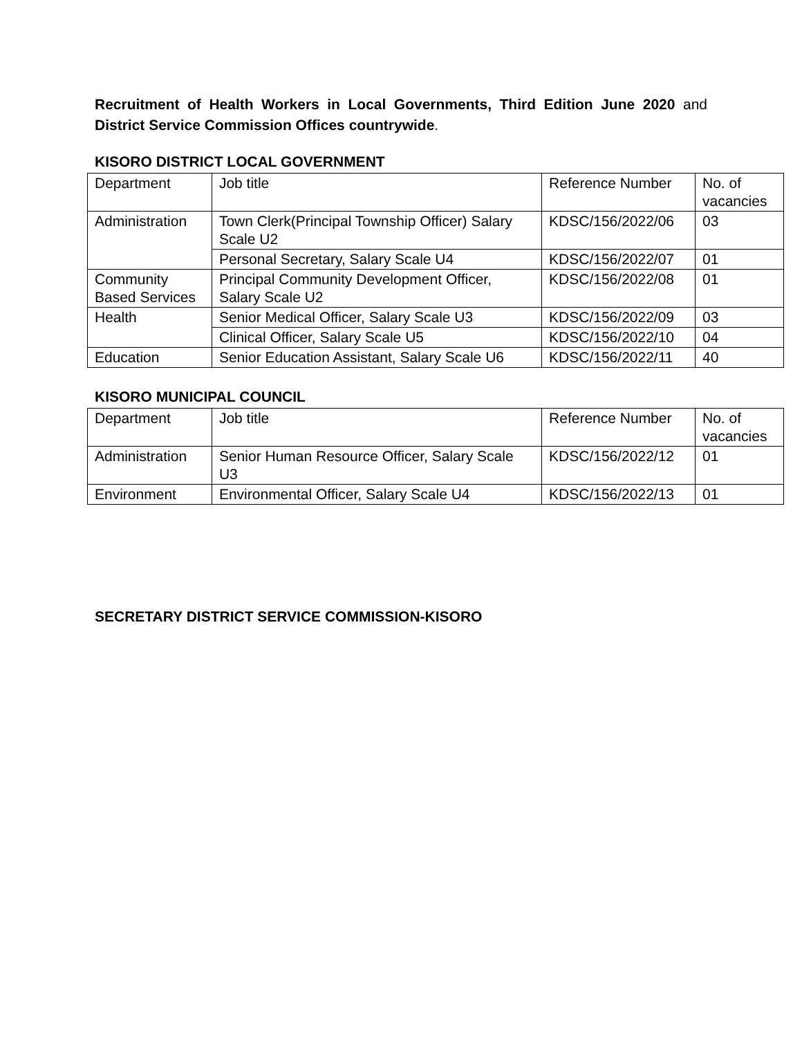Recruitment of Health Workers in Local Governments, Third Edition June 2020 and District Service Commission Offices countrywide.
KISORO DISTRICT LOCAL GOVERNMENT
| Department | Job title | Reference Number | No. of vacancies |
| Administration | Town Clerk(Principal Township Officer) Salary Scale U2 | KDSC/156/2022/06 | 03 |
| | Personal Secretary, Salary Scale U4 | KDSC/156/2022/07 | 01 |
| Community Based Services | Principal Community Development Officer, Salary Scale U2 | KDSC/156/2022/08 | 01 |
| Health | Senior Medical Officer, Salary Scale U3 | KDSC/156/2022/09 | 03 |
| | Clinical Officer, Salary Scale U5 | KDSC/156/2022/10 | 04 |
| Education | Senior Education Assistant, Salary Scale U6 | KDSC/156/2022/11 | 40 |
KISORO MUNICIPAL COUNCIL
| Department | Job title | Reference Number | No. of vacancies |
| Administration | Senior Human Resource Officer, Salary Scale U3 | KDSC/156/2022/12 | 01 |
| Environment | Environmental Officer, Salary Scale U4 | KDSC/156/2022/13 | 01 |
SECRETARY DISTRICT SERVICE COMMISSION-KISORO